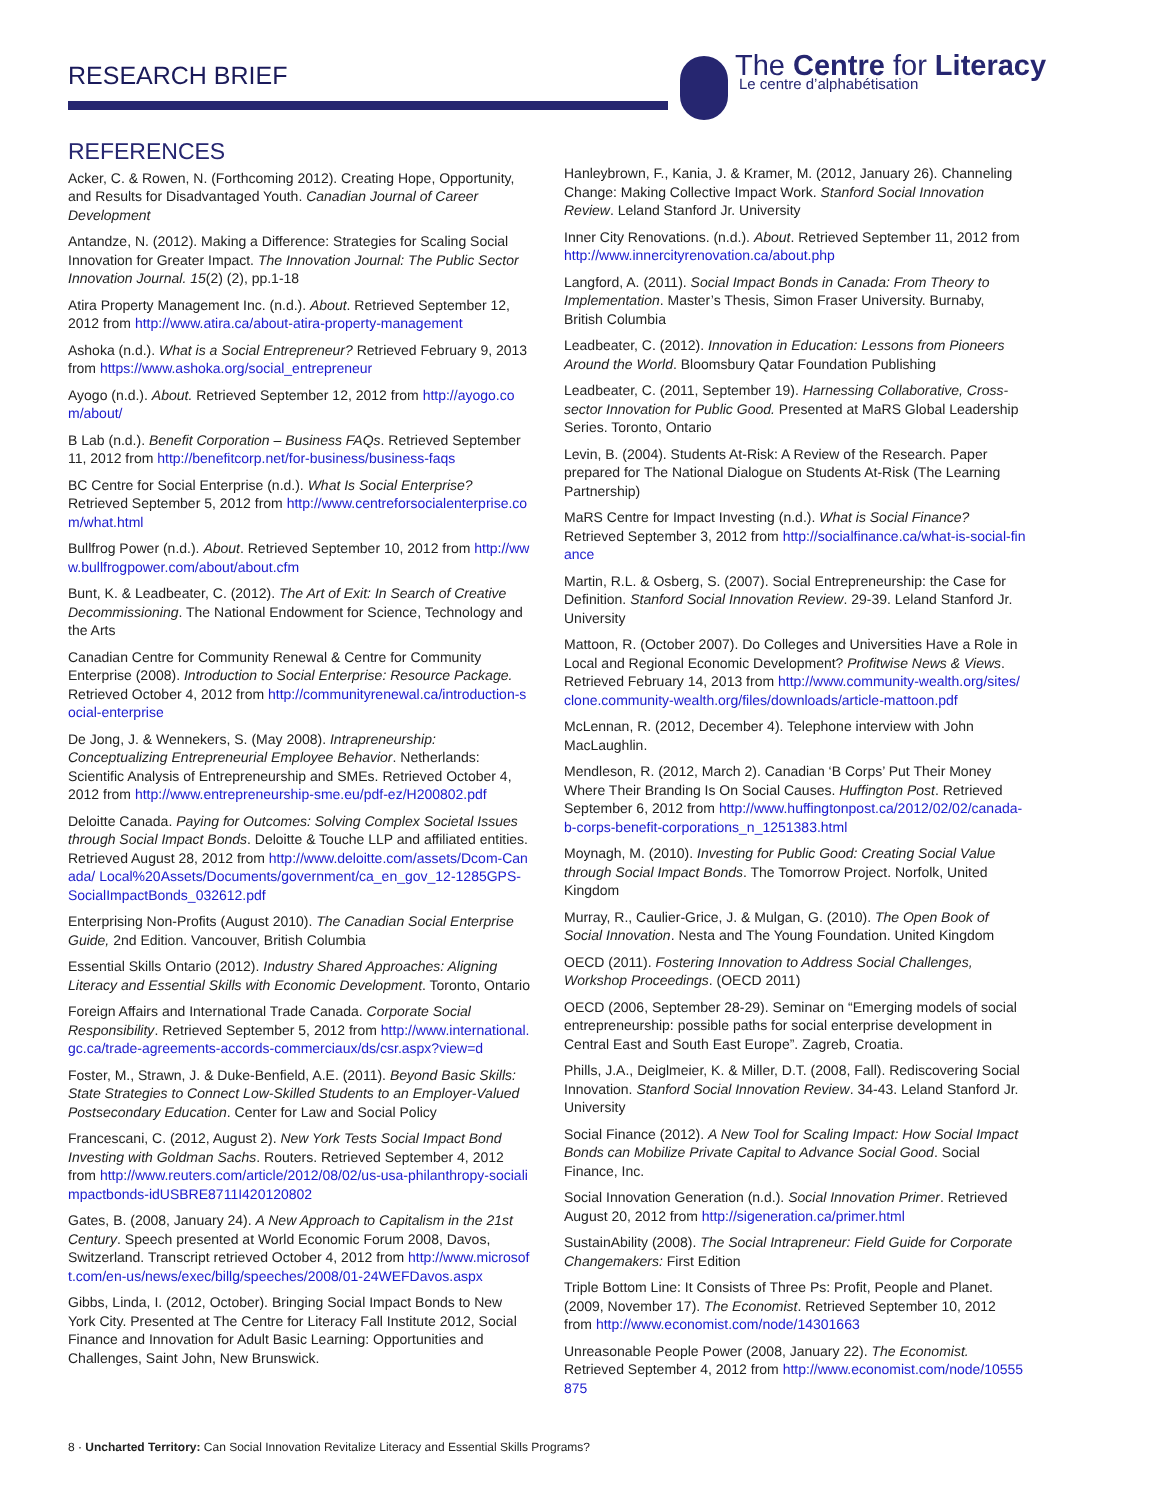RESEARCH BRIEF
The Centre for Literacy
Le centre d’alphabétisation
REFERENCES
Acker, C. & Rowen, N. (Forthcoming 2012). Creating Hope, Opportunity, and Results for Disadvantaged Youth. Canadian Journal of Career Development
Antandze, N. (2012). Making a Difference: Strategies for Scaling Social Innovation for Greater Impact. The Innovation Journal: The Public Sector Innovation Journal. 15(2) (2), pp.1-18
Atira Property Management Inc. (n.d.). About. Retrieved September 12, 2012 from http://www.atira.ca/about-atira-property-management
Ashoka (n.d.). What is a Social Entrepreneur? Retrieved February 9, 2013 from https://www.ashoka.org/social_entrepreneur
Ayogo (n.d.). About. Retrieved September 12, 2012 from http://ayogo.com/about/
B Lab (n.d.). Benefit Corporation – Business FAQs. Retrieved September 11, 2012 from http://benefitcorp.net/for-business/business-faqs
BC Centre for Social Enterprise (n.d.). What Is Social Enterprise? Retrieved September 5, 2012 from http://www.centreforsocialenterprise.com/what.html
Bullfrog Power (n.d.). About. Retrieved September 10, 2012 from http://www.bullfrogpower.com/about/about.cfm
Bunt, K. & Leadbeater, C. (2012). The Art of Exit: In Search of Creative Decommissioning. The National Endowment for Science, Technology and the Arts
Canadian Centre for Community Renewal & Centre for Community Enterprise (2008). Introduction to Social Enterprise: Resource Package. Retrieved October 4, 2012 from http://communityrenewal.ca/introduction-social-enterprise
De Jong, J. & Wennekers, S. (May 2008). Intrapreneurship: Conceptualizing Entrepreneurial Employee Behavior. Netherlands: Scientific Analysis of Entrepreneurship and SMEs. Retrieved October 4, 2012 from http://www.entrepreneurship-sme.eu/pdf-ez/H200802.pdf
Deloitte Canada. Paying for Outcomes: Solving Complex Societal Issues through Social Impact Bonds. Deloitte & Touche LLP and affiliated entities. Retrieved August 28, 2012 from http://www.deloitte.com/assets/Dcom-Canada/ Local%20Assets/Documents/government/ca_en_gov_12-1285GPS-SocialImpactBonds_032612.pdf
Enterprising Non-Profits (August 2010). The Canadian Social Enterprise Guide, 2nd Edition. Vancouver, British Columbia
Essential Skills Ontario (2012). Industry Shared Approaches: Aligning Literacy and Essential Skills with Economic Development. Toronto, Ontario
Foreign Affairs and International Trade Canada. Corporate Social Responsibility. Retrieved September 5, 2012 from http://www.international.gc.ca/trade-agreements-accords-commerciaux/ds/csr.aspx?view=d
Foster, M., Strawn, J. & Duke-Benfield, A.E. (2011). Beyond Basic Skills: State Strategies to Connect Low-Skilled Students to an Employer-Valued Postsecondary Education. Center for Law and Social Policy
Francescani, C. (2012, August 2). New York Tests Social Impact Bond Investing with Goldman Sachs. Routers. Retrieved September 4, 2012 from http://www.reuters.com/article/2012/08/02/us-usa-philanthropy-socialimpactbonds-idUSBRE8711I420120802
Gates, B. (2008, January 24). A New Approach to Capitalism in the 21st Century. Speech presented at World Economic Forum 2008, Davos, Switzerland. Transcript retrieved October 4, 2012 from http://www.microsoft.com/en-us/news/exec/billg/speeches/2008/01-24WEFDavos.aspx
Gibbs, Linda, I. (2012, October). Bringing Social Impact Bonds to New York City. Presented at The Centre for Literacy Fall Institute 2012, Social Finance and Innovation for Adult Basic Learning: Opportunities and Challenges, Saint John, New Brunswick.
Hanleybrown, F., Kania, J. & Kramer, M. (2012, January 26). Channeling Change: Making Collective Impact Work. Stanford Social Innovation Review. Leland Stanford Jr. University
Inner City Renovations. (n.d.). About. Retrieved September 11, 2012 from http://www.innercityrenovation.ca/about.php
Langford, A. (2011). Social Impact Bonds in Canada: From Theory to Implementation. Master’s Thesis, Simon Fraser University. Burnaby, British Columbia
Leadbeater, C. (2012). Innovation in Education: Lessons from Pioneers Around the World. Bloomsbury Qatar Foundation Publishing
Leadbeater, C. (2011, September 19). Harnessing Collaborative, Cross-sector Innovation for Public Good. Presented at MaRS Global Leadership Series. Toronto, Ontario
Levin, B. (2004). Students At-Risk: A Review of the Research. Paper prepared for The National Dialogue on Students At-Risk (The Learning Partnership)
MaRS Centre for Impact Investing (n.d.). What is Social Finance? Retrieved September 3, 2012 from http://socialfinance.ca/what-is-social-finance
Martin, R.L. & Osberg, S. (2007). Social Entrepreneurship: the Case for Definition. Stanford Social Innovation Review. 29-39. Leland Stanford Jr. University
Mattoon, R. (October 2007). Do Colleges and Universities Have a Role in Local and Regional Economic Development? Profitwise News & Views. Retrieved February 14, 2013 from http://www.community-wealth.org/sites/clone.community-wealth.org/files/downloads/article-mattoon.pdf
McLennan, R. (2012, December 4). Telephone interview with John MacLaughlin.
Mendleson, R. (2012, March 2). Canadian ‘B Corps’ Put Their Money Where Their Branding Is On Social Causes. Huffington Post. Retrieved September 6, 2012 from http://www.huffingtonpost.ca/2012/02/02/canada-b-corps-benefit-corporations_n_1251383.html
Moynagh, M. (2010). Investing for Public Good: Creating Social Value through Social Impact Bonds. The Tomorrow Project. Norfolk, United Kingdom
Murray, R., Caulier-Grice, J. & Mulgan, G. (2010). The Open Book of Social Innovation. Nesta and The Young Foundation. United Kingdom
OECD (2011). Fostering Innovation to Address Social Challenges, Workshop Proceedings. (OECD 2011)
OECD (2006, September 28-29). Seminar on “Emerging models of social entrepreneurship: possible paths for social enterprise development in Central East and South East Europe”. Zagreb, Croatia.
Phills, J.A., Deiglmeier, K. & Miller, D.T. (2008, Fall). Rediscovering Social Innovation. Stanford Social Innovation Review. 34-43. Leland Stanford Jr. University
Social Finance (2012). A New Tool for Scaling Impact: How Social Impact Bonds can Mobilize Private Capital to Advance Social Good. Social Finance, Inc.
Social Innovation Generation (n.d.). Social Innovation Primer. Retrieved August 20, 2012 from http://sigeneration.ca/primer.html
SustainAbility (2008). The Social Intrapreneur: Field Guide for Corporate Changemakers: First Edition
Triple Bottom Line: It Consists of Three Ps: Profit, People and Planet. (2009, November 17). The Economist. Retrieved September 10, 2012 from http://www.economist.com/node/14301663
Unreasonable People Power (2008, January 22). The Economist. Retrieved September 4, 2012 from http://www.economist.com/node/10555875
8 · Uncharted Territory: Can Social Innovation Revitalize Literacy and Essential Skills Programs?